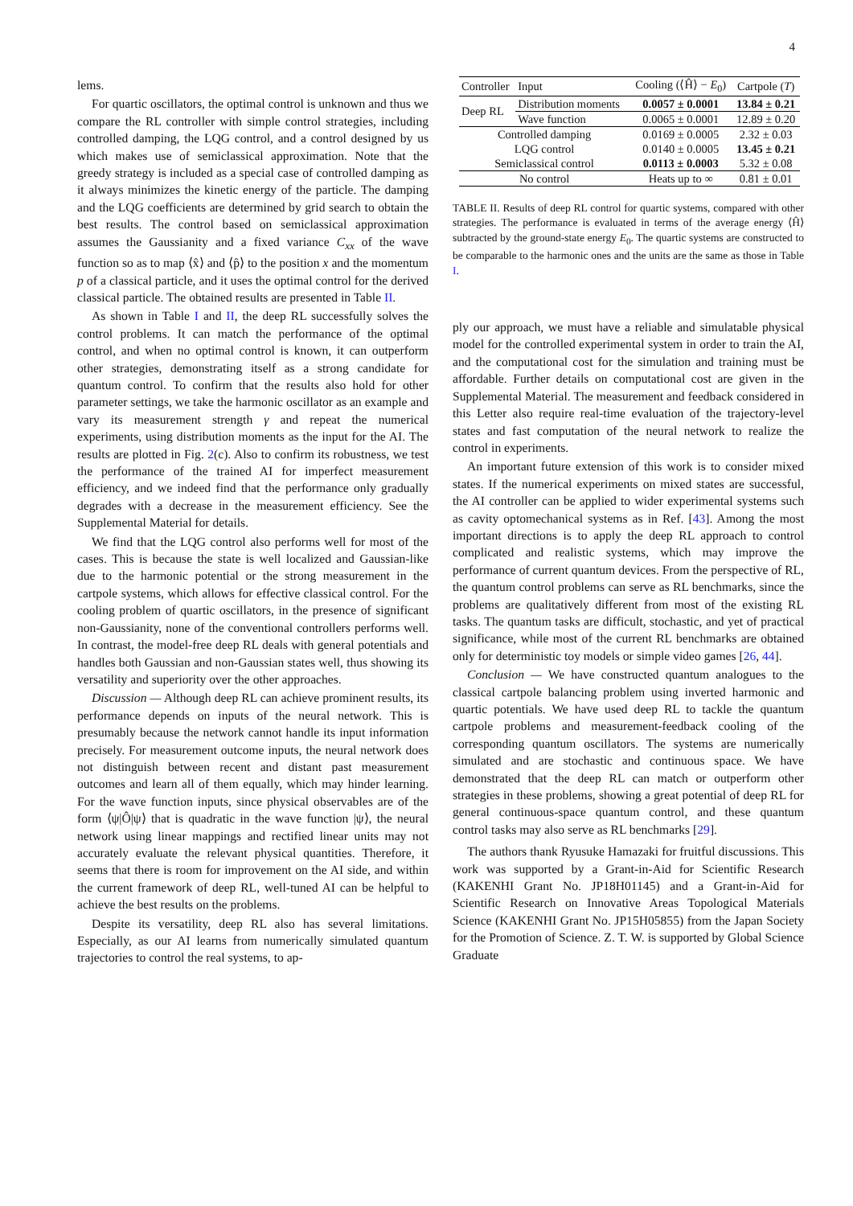4
lems.
For quartic oscillators, the optimal control is unknown and thus we compare the RL controller with simple control strategies, including controlled damping, the LQG control, and a control designed by us which makes use of semiclassical approximation. Note that the greedy strategy is included as a special case of controlled damping as it always minimizes the kinetic energy of the particle. The damping and the LQG coefficients are determined by grid search to obtain the best results. The control based on semiclassical approximation assumes the Gaussianity and a fixed variance C<sub>xx</sub> of the wave function so as to map ⟨x̂⟩ and ⟨p̂⟩ to the position x and the momentum p of a classical particle, and it uses the optimal control for the derived classical particle. The obtained results are presented in Table II.
As shown in Table I and II, the deep RL successfully solves the control problems. It can match the performance of the optimal control, and when no optimal control is known, it can outperform other strategies, demonstrating itself as a strong candidate for quantum control. To confirm that the results also hold for other parameter settings, we take the harmonic oscillator as an example and vary its measurement strength γ and repeat the numerical experiments, using distribution moments as the input for the AI. The results are plotted in Fig. 2(c). Also to confirm its robustness, we test the performance of the trained AI for imperfect measurement efficiency, and we indeed find that the performance only gradually degrades with a decrease in the measurement efficiency. See the Supplemental Material for details.
We find that the LQG control also performs well for most of the cases. This is because the state is well localized and Gaussian-like due to the harmonic potential or the strong measurement in the cartpole systems, which allows for effective classical control. For the cooling problem of quartic oscillators, in the presence of significant non-Gaussianity, none of the conventional controllers performs well. In contrast, the model-free deep RL deals with general potentials and handles both Gaussian and non-Gaussian states well, thus showing its versatility and superiority over the other approaches.
Discussion — Although deep RL can achieve prominent results, its performance depends on inputs of the neural network. This is presumably because the network cannot handle its input information precisely. For measurement outcome inputs, the neural network does not distinguish between recent and distant past measurement outcomes and learn all of them equally, which may hinder learning. For the wave function inputs, since physical observables are of the form ⟨ψ|Ô|ψ⟩ that is quadratic in the wave function |ψ⟩, the neural network using linear mappings and rectified linear units may not accurately evaluate the relevant physical quantities. Therefore, it seems that there is room for improvement on the AI side, and within the current framework of deep RL, well-tuned AI can be helpful to achieve the best results on the problems.
Despite its versatility, deep RL also has several limitations. Especially, as our AI learns from numerically simulated quantum trajectories to control the real systems, to ap-
| Controller | Input | Cooling (⟨Ĥ⟩ − E<sub>0</sub>) | Cartpole ( T ) |
| --- | --- | --- | --- |
| Deep RL | Distribution moments | 0.0057 ± 0.0001 | 13.84 ± 0.21 |
| | Wave function | 0.0065 ± 0.0001 | 12.89 ± 0.20 |
| Controlled damping | | 0.0169 ± 0.0005 | 2.32 ± 0.03 |
| LQG control | | 0.0140 ± 0.0005 | 13.45 ± 0.21 |
| Semiclassical control | | 0.0113 ± 0.0003 | 5.32 ± 0.08 |
| No control | | Heats up to ∞ | 0.81 ± 0.01 |
TABLE II. Results of deep RL control for quartic systems, compared with other strategies. The performance is evaluated in terms of the average energy ⟨Ĥ⟩ subtracted by the ground-state energy E<sub>0</sub>. The quartic systems are constructed to be comparable to the harmonic ones and the units are the same as those in Table I.
ply our approach, we must have a reliable and simulatable physical model for the controlled experimental system in order to train the AI, and the computational cost for the simulation and training must be affordable. Further details on computational cost are given in the Supplemental Material. The measurement and feedback considered in this Letter also require real-time evaluation of the trajectory-level states and fast computation of the neural network to realize the control in experiments.
An important future extension of this work is to consider mixed states. If the numerical experiments on mixed states are successful, the AI controller can be applied to wider experimental systems such as cavity optomechanical systems as in Ref. [43]. Among the most important directions is to apply the deep RL approach to control complicated and realistic systems, which may improve the performance of current quantum devices. From the perspective of RL, the quantum control problems can serve as RL benchmarks, since the problems are qualitatively different from most of the existing RL tasks. The quantum tasks are difficult, stochastic, and yet of practical significance, while most of the current RL benchmarks are obtained only for deterministic toy models or simple video games [26, 44].
Conclusion — We have constructed quantum analogues to the classical cartpole balancing problem using inverted harmonic and quartic potentials. We have used deep RL to tackle the quantum cartpole problems and measurement-feedback cooling of the corresponding quantum oscillators. The systems are numerically simulated and are stochastic and continuous space. We have demonstrated that the deep RL can match or outperform other strategies in these problems, showing a great potential of deep RL for general continuous-space quantum control, and these quantum control tasks may also serve as RL benchmarks [29].
The authors thank Ryusuke Hamazaki for fruitful discussions. This work was supported by a Grant-in-Aid for Scientific Research (KAKENHI Grant No. JP18H01145) and a Grant-in-Aid for Scientific Research on Innovative Areas Topological Materials Science (KAKENHI Grant No. JP15H05855) from the Japan Society for the Promotion of Science. Z. T. W. is supported by Global Science Graduate